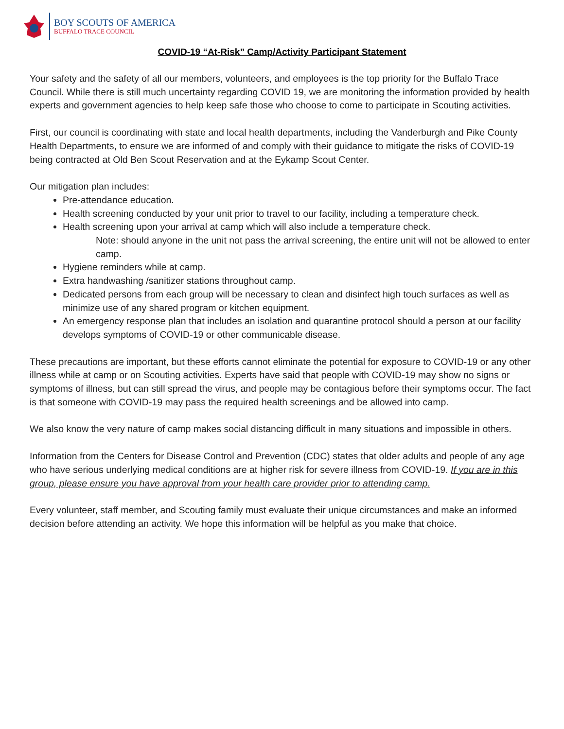BOY SCOUTS OF AMERICA
BUFFALO TRACE COUNCIL
COVID-19 “At-Risk” Camp/Activity Participant Statement
Your safety and the safety of all our members, volunteers, and employees is the top priority for the Buffalo Trace Council. While there is still much uncertainty regarding COVID 19, we are monitoring the information provided by health experts and government agencies to help keep safe those who choose to come to participate in Scouting activities.
First, our council is coordinating with state and local health departments, including the Vanderburgh and Pike County Health Departments, to ensure we are informed of and comply with their guidance to mitigate the risks of COVID-19 being contracted at Old Ben Scout Reservation and at the Eykamp Scout Center.
Our mitigation plan includes:
Pre-attendance education.
Health screening conducted by your unit prior to travel to our facility, including a temperature check.
Health screening upon your arrival at camp which will also include a temperature check.
Note: should anyone in the unit not pass the arrival screening, the entire unit will not be allowed to enter camp.
Hygiene reminders while at camp.
Extra handwashing /sanitizer stations throughout camp.
Dedicated persons from each group will be necessary to clean and disinfect high touch surfaces as well as minimize use of any shared program or kitchen equipment.
An emergency response plan that includes an isolation and quarantine protocol should a person at our facility develops symptoms of COVID-19 or other communicable disease.
These precautions are important, but these efforts cannot eliminate the potential for exposure to COVID-19 or any other illness while at camp or on Scouting activities. Experts have said that people with COVID-19 may show no signs or symptoms of illness, but can still spread the virus, and people may be contagious before their symptoms occur. The fact is that someone with COVID-19 may pass the required health screenings and be allowed into camp.
We also know the very nature of camp makes social distancing difficult in many situations and impossible in others.
Information from the Centers for Disease Control and Prevention (CDC) states that older adults and people of any age who have serious underlying medical conditions are at higher risk for severe illness from COVID-19. If you are in this group, please ensure you have approval from your health care provider prior to attending camp.
Every volunteer, staff member, and Scouting family must evaluate their unique circumstances and make an informed decision before attending an activity. We hope this information will be helpful as you make that choice.